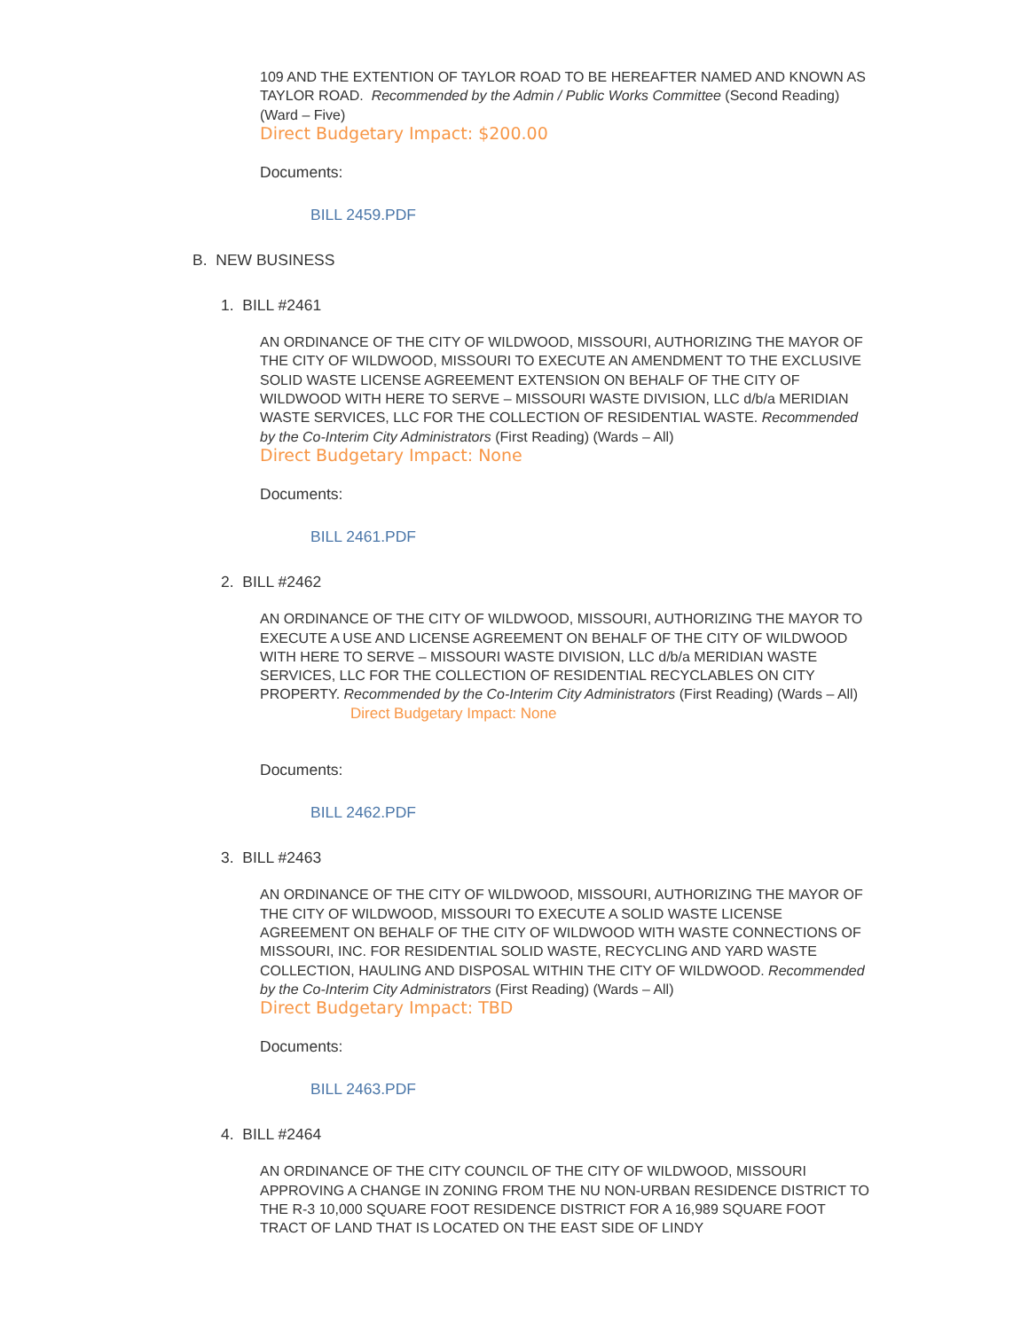109 AND THE EXTENTION OF TAYLOR ROAD TO BE HEREAFTER NAMED AND KNOWN AS TAYLOR ROAD. Recommended by the Admin / Public Works Committee (Second Reading) (Ward – Five)
Direct Budgetary Impact: $200.00
Documents:
BILL 2459.PDF
B. NEW BUSINESS
1. BILL #2461
AN ORDINANCE OF THE CITY OF WILDWOOD, MISSOURI, AUTHORIZING THE MAYOR OF THE CITY OF WILDWOOD, MISSOURI TO EXECUTE AN AMENDMENT TO THE EXCLUSIVE SOLID WASTE LICENSE AGREEMENT EXTENSION ON BEHALF OF THE CITY OF WILDWOOD WITH HERE TO SERVE – MISSOURI WASTE DIVISION, LLC d/b/a MERIDIAN WASTE SERVICES, LLC FOR THE COLLECTION OF RESIDENTIAL WASTE. Recommended by the Co-Interim City Administrators (First Reading) (Wards – All)
Direct Budgetary Impact: None
Documents:
BILL 2461.PDF
2. BILL #2462
AN ORDINANCE OF THE CITY OF WILDWOOD, MISSOURI, AUTHORIZING THE MAYOR TO EXECUTE A USE AND LICENSE AGREEMENT ON BEHALF OF THE CITY OF WILDWOOD WITH HERE TO SERVE – MISSOURI WASTE DIVISION, LLC d/b/a MERIDIAN WASTE SERVICES, LLC FOR THE COLLECTION OF RESIDENTIAL RECYCLABLES ON CITY PROPERTY. Recommended by the Co-Interim City Administrators (First Reading) (Wards – All)
Direct Budgetary Impact: None
Documents:
BILL 2462.PDF
3. BILL #2463
AN ORDINANCE OF THE CITY OF WILDWOOD, MISSOURI, AUTHORIZING THE MAYOR OF THE CITY OF WILDWOOD, MISSOURI TO EXECUTE A SOLID WASTE LICENSE AGREEMENT ON BEHALF OF THE CITY OF WILDWOOD WITH WASTE CONNECTIONS OF MISSOURI, INC. FOR RESIDENTIAL SOLID WASTE, RECYCLING AND YARD WASTE COLLECTION, HAULING AND DISPOSAL WITHIN THE CITY OF WILDWOOD. Recommended by the Co-Interim City Administrators (First Reading) (Wards – All)
Direct Budgetary Impact: TBD
Documents:
BILL 2463.PDF
4. BILL #2464
AN ORDINANCE OF THE CITY COUNCIL OF THE CITY OF WILDWOOD, MISSOURI APPROVING A CHANGE IN ZONING FROM THE NU NON-URBAN RESIDENCE DISTRICT TO THE R-3 10,000 SQUARE FOOT RESIDENCE DISTRICT FOR A 16,989 SQUARE FOOT TRACT OF LAND THAT IS LOCATED ON THE EAST SIDE OF LINDY